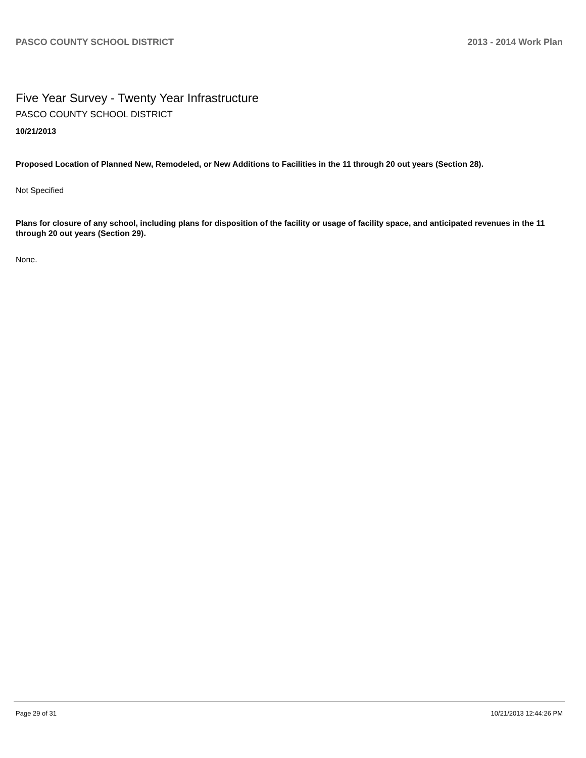PASCO COUNTY SCHOOL DISTRICT 2013 - 2014 Work Plan
Five Year Survey - Twenty Year Infrastructure
PASCO COUNTY SCHOOL DISTRICT
10/21/2013
Proposed Location of Planned New, Remodeled, or New Additions to Facilities in the 11 through 20 out years (Section 28).
Not Specified
Plans for closure of any school, including plans for disposition of the facility or usage of facility space, and anticipated revenues in the 11 through 20 out years (Section 29).
None.
Page 29 of 31 10/21/2013 12:44:26 PM